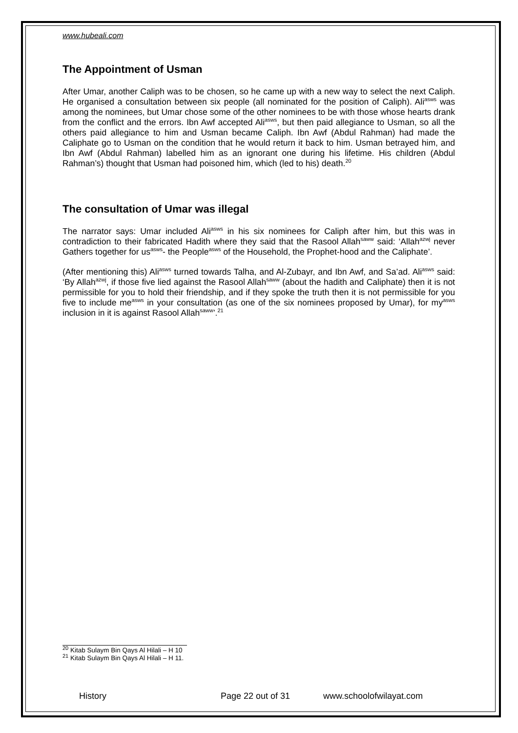www.hubeali.com
The Appointment of Usman
After Umar, another Caliph was to be chosen, so he came up with a new way to select the next Caliph. He organised a consultation between six people (all nominated for the position of Caliph). Ali<sup>asws</sup> was among the nominees, but Umar chose some of the other nominees to be with those whose hearts drank from the conflict and the errors. Ibn Awf accepted Ali<sup>asws</sup>, but then paid allegiance to Usman, so all the others paid allegiance to him and Usman became Caliph. Ibn Awf (Abdul Rahman) had made the Caliphate go to Usman on the condition that he would return it back to him. Usman betrayed him, and Ibn Awf (Abdul Rahman) labelled him as an ignorant one during his lifetime. His children (Abdul Rahman’s) thought that Usman had poisoned him, which (led to his) death.<sup>20</sup>
The consultation of Umar was illegal
The narrator says: Umar included Ali<sup>asws</sup> in his six nominees for Caliph after him, but this was in contradiction to their fabricated Hadith where they said that the Rasool Allah<sup>saww</sup> said: ‘Allah<sup>azwj</sup> never Gathers together for us<sup>asws</sup>- the People<sup>asws</sup> of the Household, the Prophet-hood and the Caliphate’.
(After mentioning this) Ali<sup>asws</sup> turned towards Talha, and Al-Zubayr, and Ibn Awf, and Sa’ad. Ali<sup>asws</sup> said: ‘By Allah<sup>azwj</sup>, if those five lied against the Rasool Allah<sup>saww</sup> (about the hadith and Caliphate) then it is not permissible for you to hold their friendship, and if they spoke the truth then it is not permissible for you five to include me<sup>asws</sup> in your consultation (as one of the six nominees proposed by Umar), for my<sup>asws</sup> inclusion in it is against Rasool Allah<sup>saww</sup>’.<sup>21</sup>
<sup>20</sup> Kitab Sulaym Bin Qays Al Hilali – H 10
<sup>21</sup> Kitab Sulaym Bin Qays Al Hilali – H 11.
History Page 22 out of 31 www.schoolofwilayat.com